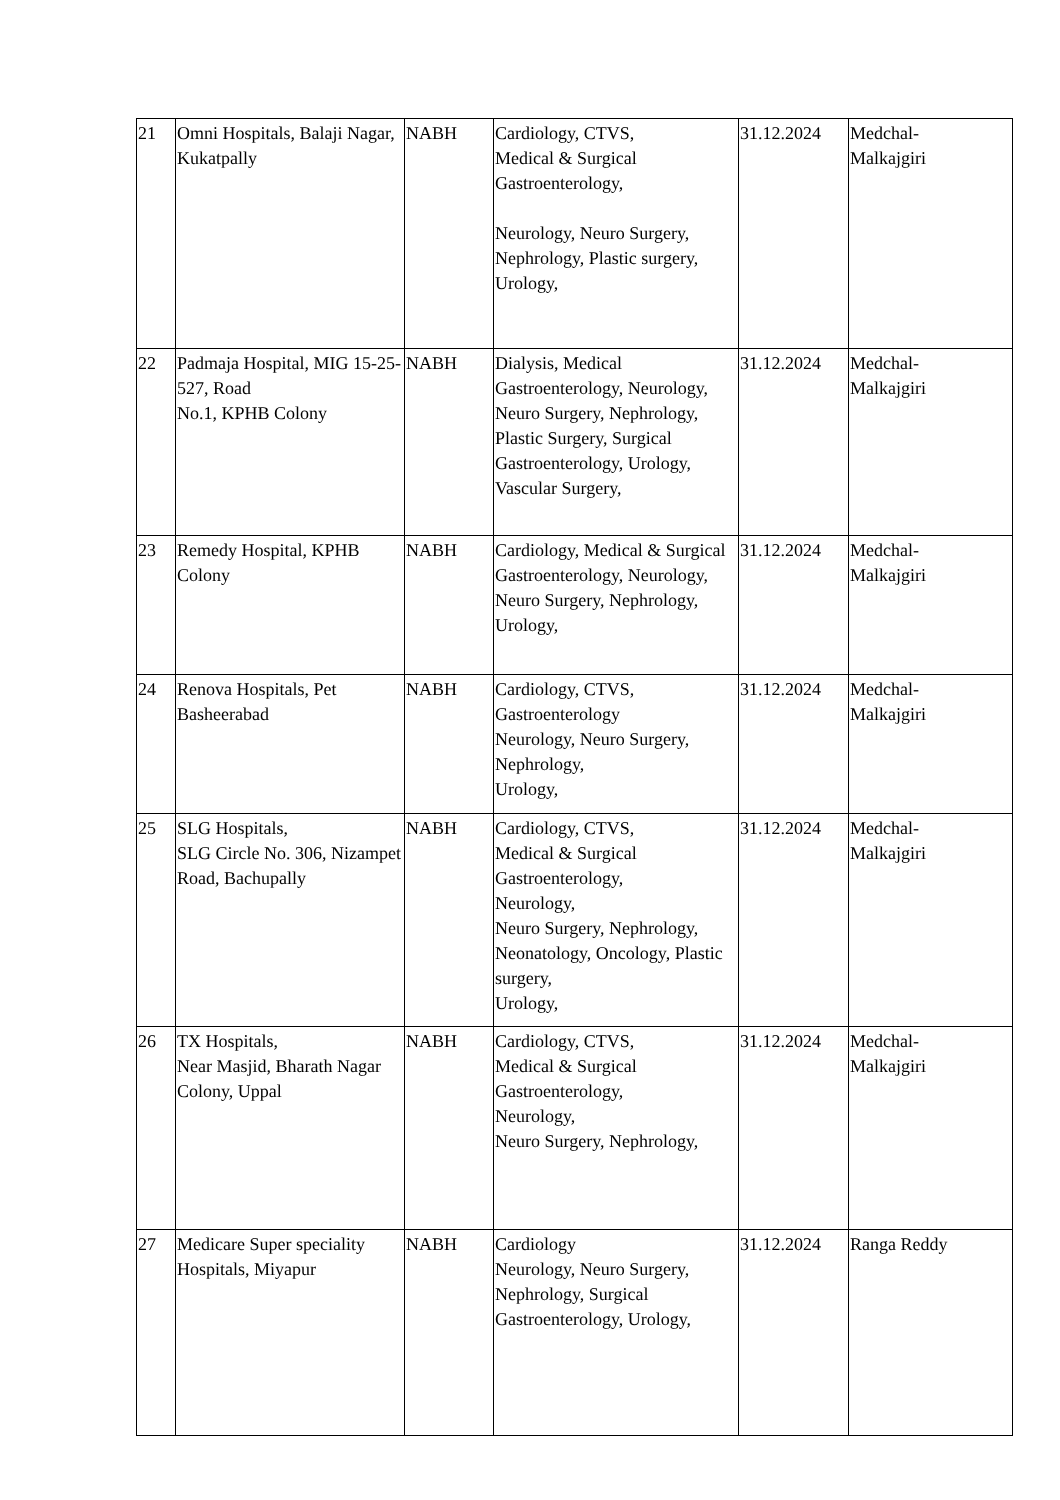| 21 | Omni Hospitals, Balaji Nagar, Kukatpally | NABH | Cardiology, CTVS, Medical & Surgical Gastroenterology, Neurology, Neuro Surgery, Nephrology, Plastic surgery, Urology, | 31.12.2024 | Medchal- Malkajgiri |
| 22 | Padmaja Hospital, MIG 15-25-527, Road No.1, KPHB Colony | NABH | Dialysis, Medical Gastroenterology, Neurology, Neuro Surgery, Nephrology, Plastic Surgery, Surgical Gastroenterology, Urology, Vascular Surgery, | 31.12.2024 | Medchal- Malkajgiri |
| 23 | Remedy Hospital, KPHB Colony | NABH | Cardiology, Medical & Surgical Gastroenterology, Neurology, Neuro Surgery, Nephrology, Urology, | 31.12.2024 | Medchal- Malkajgiri |
| 24 | Renova Hospitals, Pet Basheerabad | NABH | Cardiology, CTVS, Gastroenterology Neurology, Neuro Surgery, Nephrology, Urology, | 31.12.2024 | Medchal- Malkajgiri |
| 25 | SLG Hospitals, SLG Circle No. 306, Nizampet Road, Bachupally | NABH | Cardiology, CTVS, Medical & Surgical Gastroenterology, Neurology, Neuro Surgery, Nephrology, Neonatology, Oncology, Plastic surgery, Urology, | 31.12.2024 | Medchal- Malkajgiri |
| 26 | TX Hospitals, Near Masjid, Bharath Nagar Colony, Uppal | NABH | Cardiology, CTVS, Medical & Surgical Gastroenterology, Neurology, Neuro Surgery, Nephrology, | 31.12.2024 | Medchal- Malkajgiri |
| 27 | Medicare Super speciality Hospitals, Miyapur | NABH | Cardiology Neurology, Neuro Surgery, Nephrology, Surgical Gastroenterology, Urology, | 31.12.2024 | Ranga Reddy |